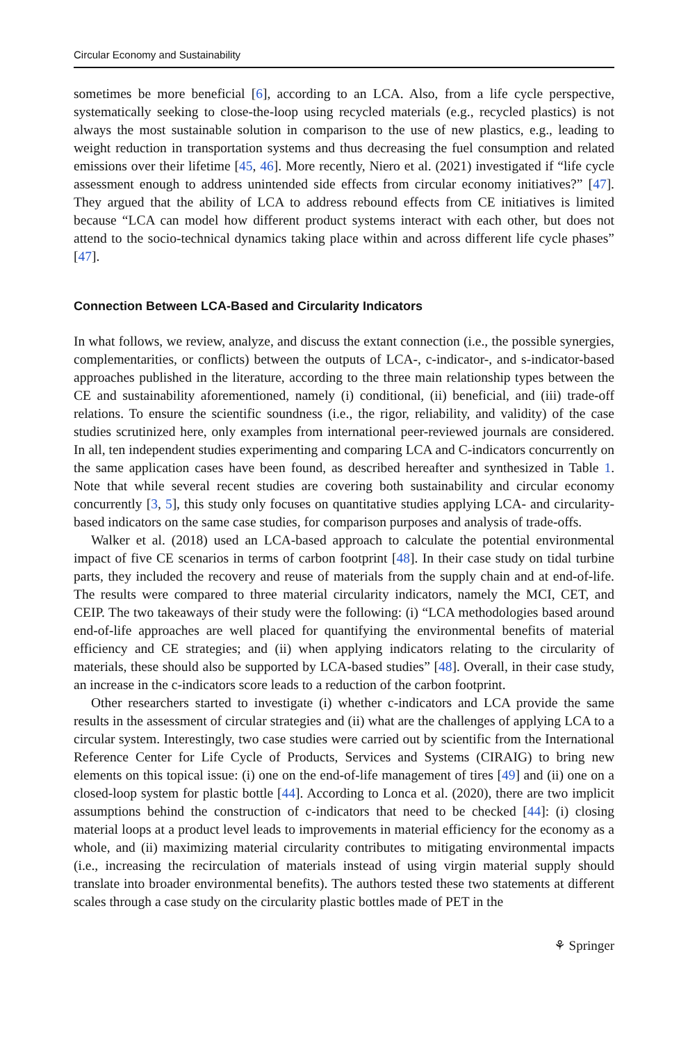Circular Economy and Sustainability
sometimes be more beneficial [6], according to an LCA. Also, from a life cycle perspective, systematically seeking to close-the-loop using recycled materials (e.g., recycled plastics) is not always the most sustainable solution in comparison to the use of new plastics, e.g., leading to weight reduction in transportation systems and thus decreasing the fuel consumption and related emissions over their lifetime [45, 46]. More recently, Niero et al. (2021) investigated if “life cycle assessment enough to address unintended side effects from circular economy initiatives?” [47]. They argued that the ability of LCA to address rebound effects from CE initiatives is limited because “LCA can model how different product systems interact with each other, but does not attend to the socio-technical dynamics taking place within and across different life cycle phases” [47].
Connection Between LCA-Based and Circularity Indicators
In what follows, we review, analyze, and discuss the extant connection (i.e., the possible synergies, complementarities, or conflicts) between the outputs of LCA-, c-indicator-, and s-indicator-based approaches published in the literature, according to the three main relationship types between the CE and sustainability aforementioned, namely (i) conditional, (ii) beneficial, and (iii) trade-off relations. To ensure the scientific soundness (i.e., the rigor, reliability, and validity) of the case studies scrutinized here, only examples from international peer-reviewed journals are considered. In all, ten independent studies experimenting and comparing LCA and C-indicators concurrently on the same application cases have been found, as described hereafter and synthesized in Table 1. Note that while several recent studies are covering both sustainability and circular economy concurrently [3, 5], this study only focuses on quantitative studies applying LCA- and circularity-based indicators on the same case studies, for comparison purposes and analysis of trade-offs.
Walker et al. (2018) used an LCA-based approach to calculate the potential environmental impact of five CE scenarios in terms of carbon footprint [48]. In their case study on tidal turbine parts, they included the recovery and reuse of materials from the supply chain and at end-of-life. The results were compared to three material circularity indicators, namely the MCI, CET, and CEIP. The two takeaways of their study were the following: (i) “LCA methodologies based around end-of-life approaches are well placed for quantifying the environmental benefits of material efficiency and CE strategies; and (ii) when applying indicators relating to the circularity of materials, these should also be supported by LCA-based studies” [48]. Overall, in their case study, an increase in the c-indicators score leads to a reduction of the carbon footprint.
Other researchers started to investigate (i) whether c-indicators and LCA provide the same results in the assessment of circular strategies and (ii) what are the challenges of applying LCA to a circular system. Interestingly, two case studies were carried out by scientific from the International Reference Center for Life Cycle of Products, Services and Systems (CIRAIG) to bring new elements on this topical issue: (i) one on the end-of-life management of tires [49] and (ii) one on a closed-loop system for plastic bottle [44]. According to Lonca et al. (2020), there are two implicit assumptions behind the construction of c-indicators that need to be checked [44]: (i) closing material loops at a product level leads to improvements in material efficiency for the economy as a whole, and (ii) maximizing material circularity contributes to mitigating environmental impacts (i.e., increasing the recirculation of materials instead of using virgin material supply should translate into broader environmental benefits). The authors tested these two statements at different scales through a case study on the circularity plastic bottles made of PET in the
⚘ Springer